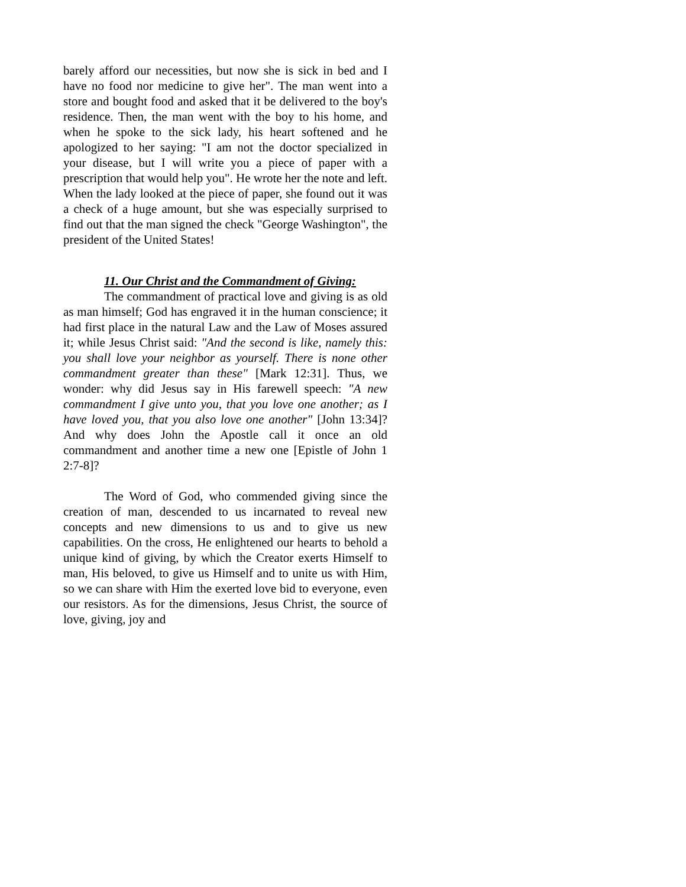barely afford our necessities, but now she is sick in bed and I have no food nor medicine to give her". The man went into a store and bought food and asked that it be delivered to the boy's residence. Then, the man went with the boy to his home, and when he spoke to the sick lady, his heart softened and he apologized to her saying: "I am not the doctor specialized in your disease, but I will write you a piece of paper with a prescription that would help you". He wrote her the note and left. When the lady looked at the piece of paper, she found out it was a check of a huge amount, but she was especially surprised to find out that the man signed the check "George Washington", the president of the United States!
11. Our Christ and the Commandment of Giving:
The commandment of practical love and giving is as old as man himself; God has engraved it in the human conscience; it had first place in the natural Law and the Law of Moses assured it; while Jesus Christ said: "And the second is like, namely this: you shall love your neighbor as yourself. There is none other commandment greater than these" [Mark 12:31]. Thus, we wonder: why did Jesus say in His farewell speech: "A new commandment I give unto you, that you love one another; as I have loved you, that you also love one another" [John 13:34]? And why does John the Apostle call it once an old commandment and another time a new one [Epistle of John 1 2:7-8]?
The Word of God, who commended giving since the creation of man, descended to us incarnated to reveal new concepts and new dimensions to us and to give us new capabilities. On the cross, He enlightened our hearts to behold a unique kind of giving, by which the Creator exerts Himself to man, His beloved, to give us Himself and to unite us with Him, so we can share with Him the exerted love bid to everyone, even our resistors. As for the dimensions, Jesus Christ, the source of love, giving, joy and